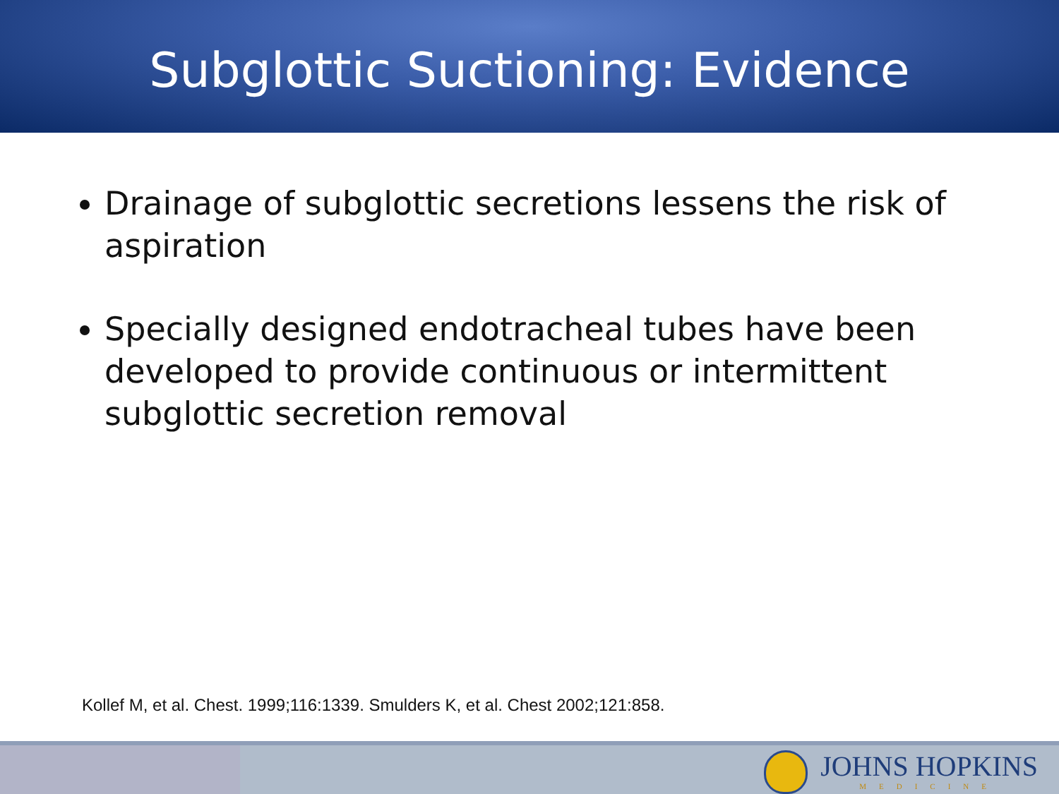Subglottic Suctioning: Evidence
Drainage of subglottic secretions lessens the risk of aspiration
Specially designed endotracheal tubes have been developed to provide continuous or intermittent subglottic secretion removal
Kollef M, et al. Chest. 1999;116:1339. Smulders K, et al. Chest 2002;121:858.
JOHNS HOPKINS
MEDICINE